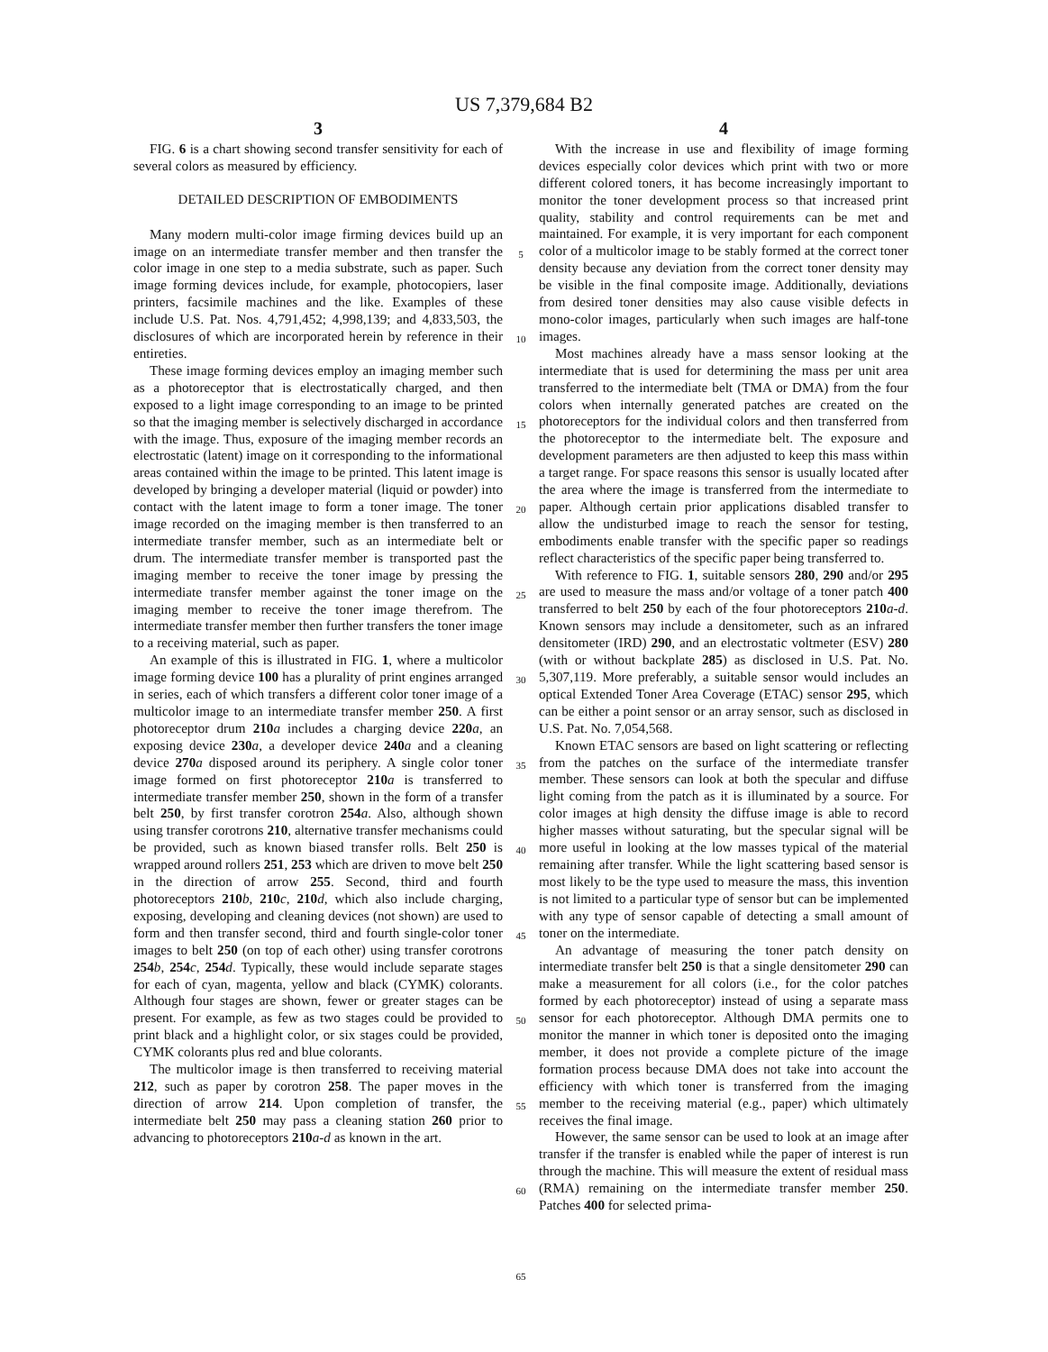US 7,379,684 B2
3
FIG. 6 is a chart showing second transfer sensitivity for each of several colors as measured by efficiency.
DETAILED DESCRIPTION OF EMBODIMENTS
Many modern multi-color image firming devices build up an image on an intermediate transfer member and then transfer the color image in one step to a media substrate, such as paper. Such image forming devices include, for example, photocopiers, laser printers, facsimile machines and the like. Examples of these include U.S. Pat. Nos. 4,791,452; 4,998,139; and 4,833,503, the disclosures of which are incorporated herein by reference in their entireties.
These image forming devices employ an imaging member such as a photoreceptor that is electrostatically charged, and then exposed to a light image corresponding to an image to be printed so that the imaging member is selectively discharged in accordance with the image. Thus, exposure of the imaging member records an electrostatic (latent) image on it corresponding to the informational areas contained within the image to be printed. This latent image is developed by bringing a developer material (liquid or powder) into contact with the latent image to form a toner image. The toner image recorded on the imaging member is then transferred to an intermediate transfer member, such as an intermediate belt or drum. The intermediate transfer member is transported past the imaging member to receive the toner image by pressing the intermediate transfer member against the toner image on the imaging member to receive the toner image therefrom. The intermediate transfer member then further transfers the toner image to a receiving material, such as paper.
An example of this is illustrated in FIG. 1, where a multicolor image forming device 100 has a plurality of print engines arranged in series, each of which transfers a different color toner image of a multicolor image to an intermediate transfer member 250. A first photoreceptor drum 210 a includes a charging device 220 a, an exposing device 230 a, a developer device 240 a and a cleaning device 270 a disposed around its periphery. A single color toner image formed on first photoreceptor 210 a is transferred to intermediate transfer member 250, shown in the form of a transfer belt 250, by first transfer corotron 254 a. Also, although shown using transfer corotrons 210, alternative transfer mechanisms could be provided, such as known biased transfer rolls. Belt 250 is wrapped around rollers 251, 253 which are driven to move belt 250 in the direction of arrow 255. Second, third and fourth photoreceptors 210 b, 210 c, 210 d, which also include charging, exposing, developing and cleaning devices (not shown) are used to form and then transfer second, third and fourth single-color toner images to belt 250 (on top of each other) using transfer corotrons 254 b, 254 c, 254 d. Typically, these would include separate stages for each of cyan, magenta, yellow and black (CYMK) colorants. Although four stages are shown, fewer or greater stages can be present. For example, as few as two stages could be provided to print black and a highlight color, or six stages could be provided, CYMK colorants plus red and blue colorants.
The multicolor image is then transferred to receiving material 212, such as paper by corotron 258. The paper moves in the direction of arrow 214. Upon completion of transfer, the intermediate belt 250 may pass a cleaning station 260 prior to advancing to photoreceptors 210 a-d as known in the art.
5
10
15
20
25
30
35
40
45
50
55
60
65
4
With the increase in use and flexibility of image forming devices especially color devices which print with two or more different colored toners, it has become increasingly important to monitor the toner development process so that increased print quality, stability and control requirements can be met and maintained. For example, it is very important for each component color of a multicolor image to be stably formed at the correct toner density because any deviation from the correct toner density may be visible in the final composite image. Additionally, deviations from desired toner densities may also cause visible defects in mono-color images, particularly when such images are half-tone images.
Most machines already have a mass sensor looking at the intermediate that is used for determining the mass per unit area transferred to the intermediate belt (TMA or DMA) from the four colors when internally generated patches are created on the photoreceptors for the individual colors and then transferred from the photoreceptor to the intermediate belt. The exposure and development parameters are then adjusted to keep this mass within a target range. For space reasons this sensor is usually located after the area where the image is transferred from the intermediate to paper. Although certain prior applications disabled transfer to allow the undisturbed image to reach the sensor for testing, embodiments enable transfer with the specific paper so readings reflect characteristics of the specific paper being transferred to.
With reference to FIG. 1, suitable sensors 280, 290 and/or 295 are used to measure the mass and/or voltage of a toner patch 400 transferred to belt 250 by each of the four photoreceptors 210 a-d. Known sensors may include a densitometer, such as an infrared densitometer (IRD) 290, and an electrostatic voltmeter (ESV) 280 (with or without backplate 285) as disclosed in U.S. Pat. No. 5,307,119. More preferably, a suitable sensor would includes an optical Extended Toner Area Coverage (ETAC) sensor 295, which can be either a point sensor or an array sensor, such as disclosed in U.S. Pat. No. 7,054,568.
Known ETAC sensors are based on light scattering or reflecting from the patches on the surface of the intermediate transfer member. These sensors can look at both the specular and diffuse light coming from the patch as it is illuminated by a source. For color images at high density the diffuse image is able to record higher masses without saturating, but the specular signal will be more useful in looking at the low masses typical of the material remaining after transfer. While the light scattering based sensor is most likely to be the type used to measure the mass, this invention is not limited to a particular type of sensor but can be implemented with any type of sensor capable of detecting a small amount of toner on the intermediate.
An advantage of measuring the toner patch density on intermediate transfer belt 250 is that a single densitometer 290 can make a measurement for all colors (i.e., for the color patches formed by each photoreceptor) instead of using a separate mass sensor for each photoreceptor. Although DMA permits one to monitor the manner in which toner is deposited onto the imaging member, it does not provide a complete picture of the image formation process because DMA does not take into account the efficiency with which toner is transferred from the imaging member to the receiving material (e.g., paper) which ultimately receives the final image.
However, the same sensor can be used to look at an image after transfer if the transfer is enabled while the paper of interest is run through the machine. This will measure the extent of residual mass (RMA) remaining on the intermediate transfer member 250. Patches 400 for selected prima-